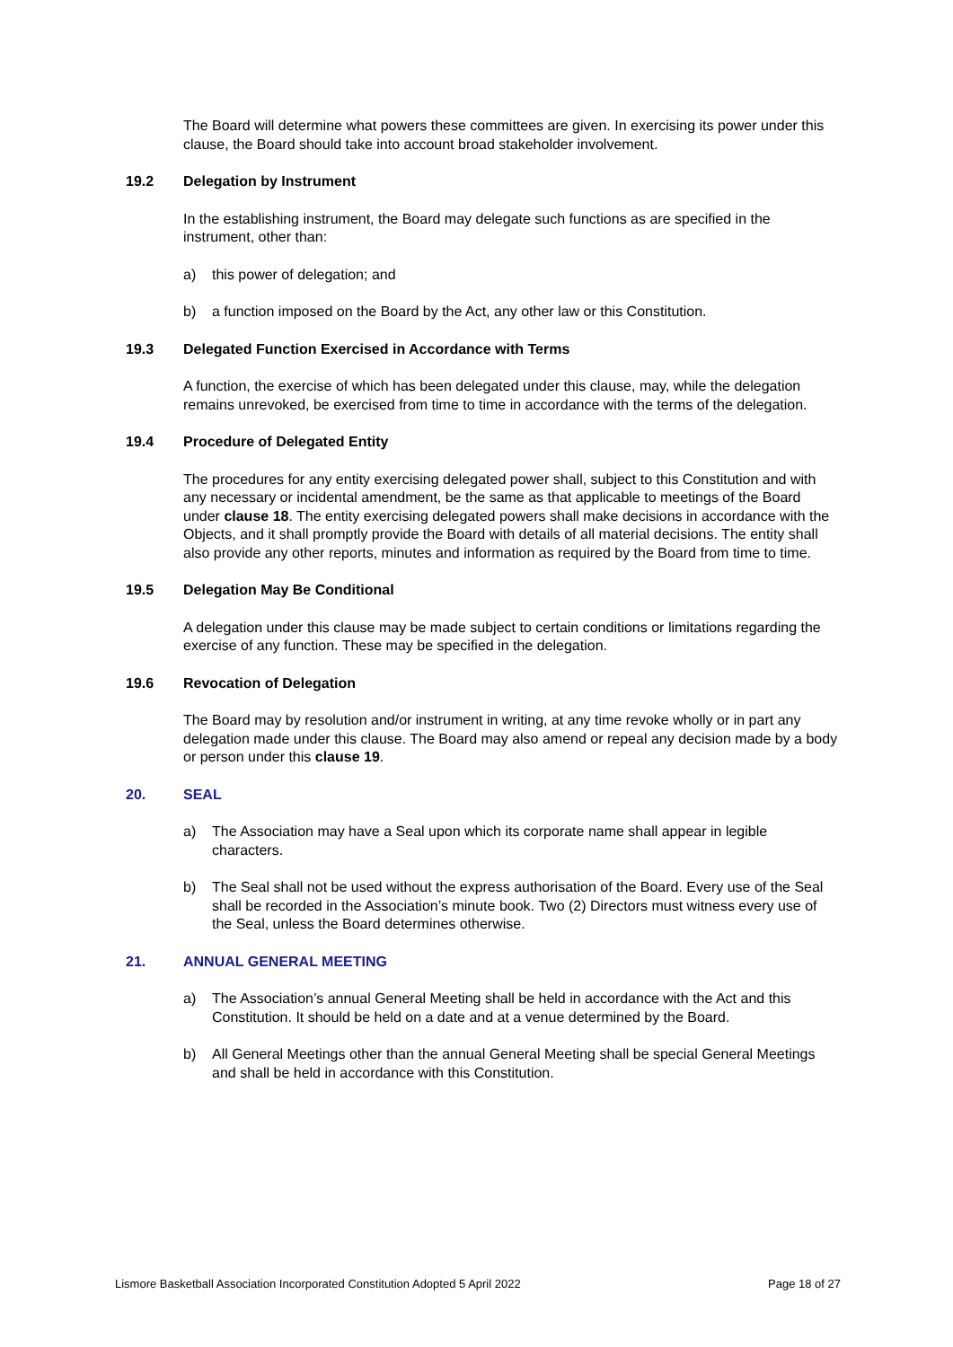The Board will determine what powers these committees are given. In exercising its power under this clause, the Board should take into account broad stakeholder involvement.
19.2 Delegation by Instrument
In the establishing instrument, the Board may delegate such functions as are specified in the instrument, other than:
a) this power of delegation; and
b) a function imposed on the Board by the Act, any other law or this Constitution.
19.3 Delegated Function Exercised in Accordance with Terms
A function, the exercise of which has been delegated under this clause, may, while the delegation remains unrevoked, be exercised from time to time in accordance with the terms of the delegation.
19.4 Procedure of Delegated Entity
The procedures for any entity exercising delegated power shall, subject to this Constitution and with any necessary or incidental amendment, be the same as that applicable to meetings of the Board under clause 18. The entity exercising delegated powers shall make decisions in accordance with the Objects, and it shall promptly provide the Board with details of all material decisions. The entity shall also provide any other reports, minutes and information as required by the Board from time to time.
19.5 Delegation May Be Conditional
A delegation under this clause may be made subject to certain conditions or limitations regarding the exercise of any function. These may be specified in the delegation.
19.6 Revocation of Delegation
The Board may by resolution and/or instrument in writing, at any time revoke wholly or in part any delegation made under this clause. The Board may also amend or repeal any decision made by a body or person under this clause 19.
20. SEAL
a) The Association may have a Seal upon which its corporate name shall appear in legible characters.
b) The Seal shall not be used without the express authorisation of the Board. Every use of the Seal shall be recorded in the Association’s minute book. Two (2) Directors must witness every use of the Seal, unless the Board determines otherwise.
21. ANNUAL GENERAL MEETING
a) The Association’s annual General Meeting shall be held in accordance with the Act and this Constitution. It should be held on a date and at a venue determined by the Board.
b) All General Meetings other than the annual General Meeting shall be special General Meetings and shall be held in accordance with this Constitution.
Lismore Basketball Association Incorporated Constitution Adopted 5 April 2022 Page 18 of 27